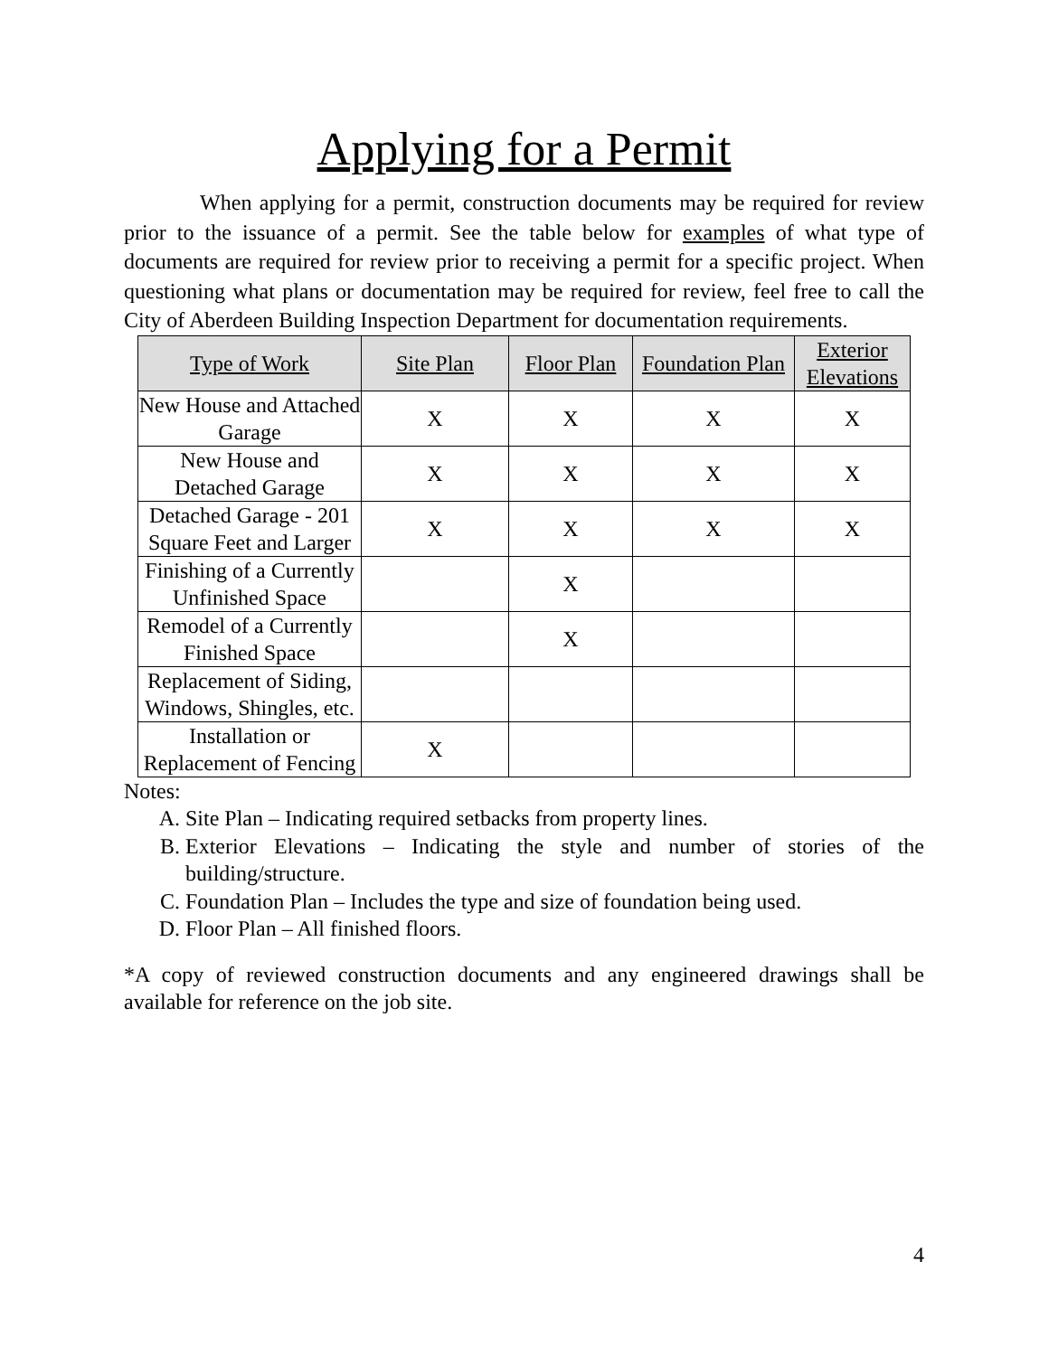Applying for a Permit
When applying for a permit, construction documents may be required for review prior to the issuance of a permit. See the table below for examples of what type of documents are required for review prior to receiving a permit for a specific project. When questioning what plans or documentation may be required for review, feel free to call the City of Aberdeen Building Inspection Department for documentation requirements.
| Type of Work | Site Plan | Floor Plan | Foundation Plan | Exterior Elevations |
| --- | --- | --- | --- | --- |
| New House and Attached Garage | X | X | X | X |
| New House and Detached Garage | X | X | X | X |
| Detached Garage - 201 Square Feet and Larger | X | X | X | X |
| Finishing of a Currently Unfinished Space | | X | | |
| Remodel of a Currently Finished Space | | X | | |
| Replacement of Siding, Windows, Shingles, etc. | | | | |
| Installation or Replacement of Fencing | X | | | |
Notes:
A. Site Plan – Indicating required setbacks from property lines.
B. Exterior Elevations – Indicating the style and number of stories of the building/structure.
C. Foundation Plan – Includes the type and size of foundation being used.
D. Floor Plan – All finished floors.
*A copy of reviewed construction documents and any engineered drawings shall be available for reference on the job site.
4